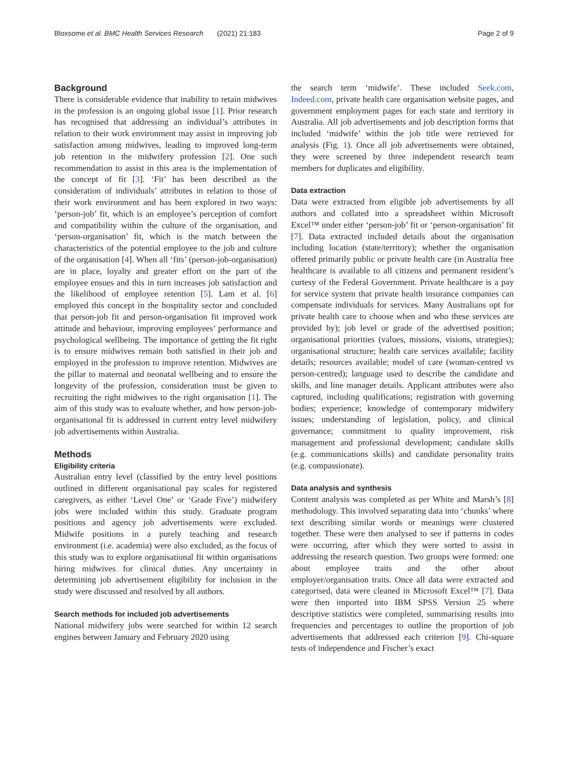Bloxsome et al. BMC Health Services Research (2021) 21:183 Page 2 of 9
Background
There is considerable evidence that inability to retain midwives in the profession is an ongoing global issue [1]. Prior research has recognised that addressing an individual’s attributes in relation to their work environment may assist in improving job satisfaction among midwives, leading to improved long-term job retention in the midwifery profession [2]. One such recommendation to assist in this area is the implementation of the concept of fit [3]. ‘Fit’ has been described as the consideration of individuals’ attributes in relation to those of their work environment and has been explored in two ways: ‘person-job’ fit, which is an employee’s perception of comfort and compatibility within the culture of the organisation, and ‘person-organisation’ fit, which is the match between the characteristics of the potential employee to the job and culture of the organisation [4]. When all ‘fits’ (person-job-organisation) are in place, loyalty and greater effort on the part of the employee ensues and this in turn increases job satisfaction and the likelihood of employee retention [5]. Lam et al. [6] employed this concept in the hospitality sector and concluded that person-job fit and person-organisation fit improved work attitude and behaviour, improving employees’ performance and psychological wellbeing. The importance of getting the fit right is to ensure midwives remain both satisfied in their job and employed in the profession to improve retention. Midwives are the pillar to maternal and neonatal wellbeing and to ensure the longevity of the profession, consideration must be given to recruiting the right midwives to the right organisation [1]. The aim of this study was to evaluate whether, and how person-job-organisational fit is addressed in current entry level midwifery job advertisements within Australia.
Methods
Eligibility criteria
Australian entry level (classified by the entry level positions outlined in different organisational pay scales for registered caregivers, as either ‘Level One’ or ‘Grade Five’) midwifery jobs were included within this study. Graduate program positions and agency job advertisements were excluded. Midwife positions in a purely teaching and research environment (i.e. academia) were also excluded, as the focus of this study was to explore organisational fit within organisations hiring midwives for clinical duties. Any uncertainty in determining job advertisement eligibility for inclusion in the study were discussed and resolved by all authors.
Search methods for included job advertisements
National midwifery jobs were searched for within 12 search engines between January and February 2020 using
the search term ‘midwife’. These included Seek.com, Indeed.com, private health care organisation website pages, and government employment pages for each state and territory in Australia. All job advertisements and job description forms that included ‘midwife’ within the job title were retrieved for analysis (Fig. 1). Once all job advertisements were obtained, they were screened by three independent research team members for duplicates and eligibility.
Data extraction
Data were extracted from eligible job advertisements by all authors and collated into a spreadsheet within Microsoft Excel™ under either ‘person-job’ fit or ‘person-organisation’ fit [7]. Data extracted included details about the organisation including location (state/territory); whether the organisation offered primarily public or private health care (in Australia free healthcare is available to all citizens and permanent resident’s curtesy of the Federal Government. Private healthcare is a pay for service system that private health insurance companies can compensate individuals for services. Many Australians opt for private health care to choose when and who these services are provided by); job level or grade of the advertised position; organisational priorities (values, missions, visions, strategies); organisational structure; health care services available; facility details; resources available; model of care (woman-centred vs person-centred); language used to describe the candidate and skills, and line manager details. Applicant attributes were also captured, including qualifications; registration with governing bodies; experience; knowledge of contemporary midwifery issues; understanding of legislation, policy, and clinical governance; commitment to quality improvement, risk management and professional development; candidate skills (e.g. communications skills) and candidate personality traits (e.g. compassionate).
Data analysis and synthesis
Content analysis was completed as per White and Marsh’s [8] methodology. This involved separating data into ‘chunks’ where text describing similar words or meanings were clustered together. These were then analysed to see if patterns in codes were occurring, after which they were sorted to assist in addressing the research question. Two groups were formed: one about employee traits and the other about employer/organisation traits. Once all data were extracted and categorised, data were cleaned in Microsoft Excel™ [7]. Data were then imported into IBM SPSS Version 25 where descriptive statistics were completed, summarising results into frequencies and percentages to outline the proportion of job advertisements that addressed each criterion [9]. Chi-square tests of independence and Fischer’s exact